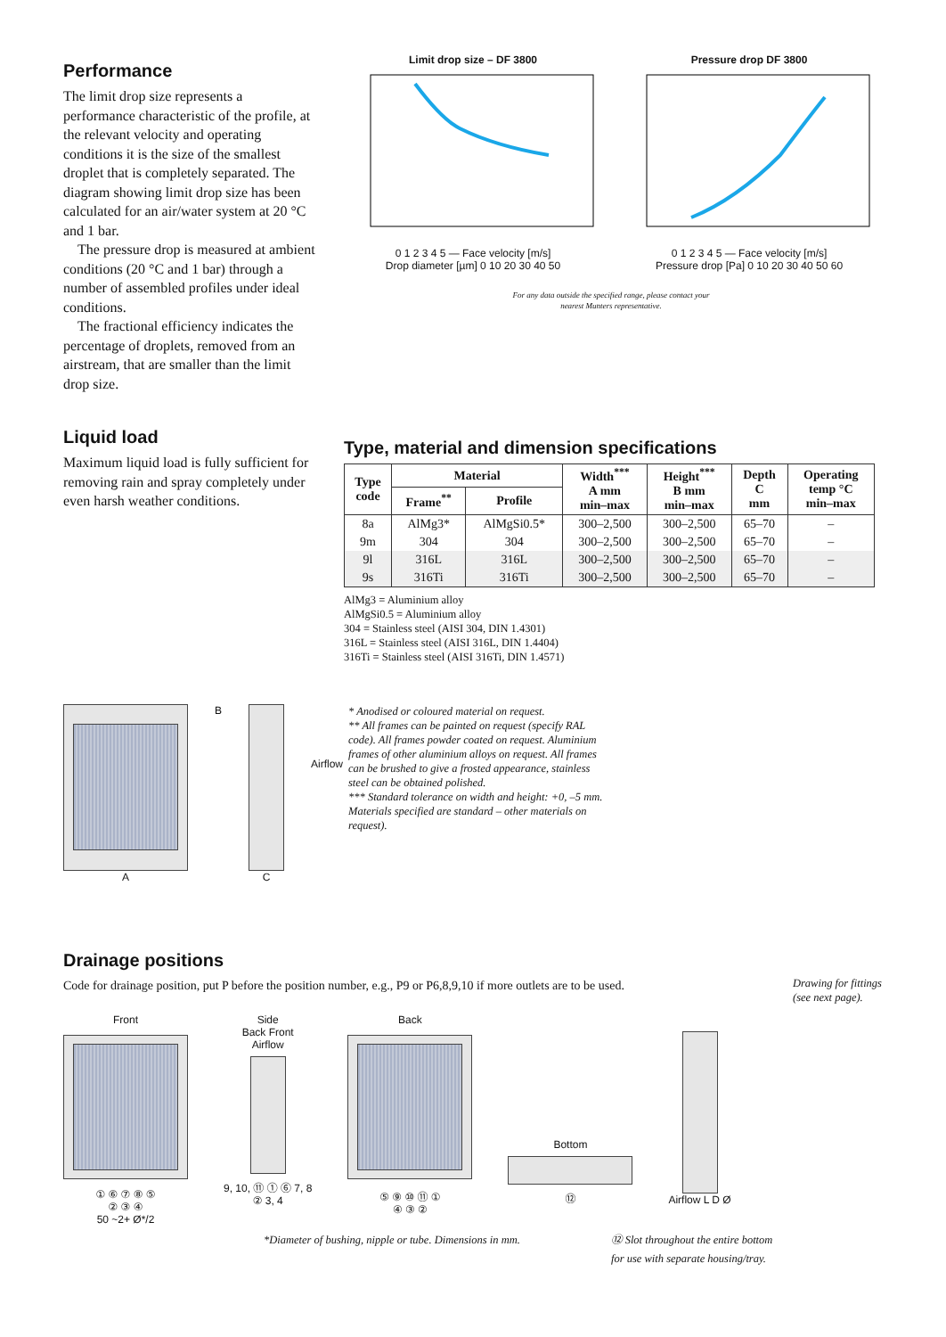Performance
The limit drop size represents a performance characteristic of the profile, at the relevant velocity and operating conditions it is the size of the smallest droplet that is completely separated. The diagram showing limit drop size has been calculated for an air/water system at 20 °C and 1 bar.
The pressure drop is measured at ambient conditions (20 °C and 1 bar) through a number of assembled profiles under ideal conditions.
The fractional efficiency indicates the percentage of droplets, removed from an airstream, that are smaller than the limit drop size.
Limit drop size – DF 3800
0 1 2 3 4 5 — Face velocity [m/s]
Drop diameter [µm] 0 10 20 30 40 50
Pressure drop DF 3800
0 1 2 3 4 5 — Face velocity [m/s]
Pressure drop [Pa] 0 10 20 30 40 50 60
For any data outside the specified range, please contact your
nearest Munters representative.
Liquid load
Maximum liquid load is fully sufficient for removing rain and spray completely under even harsh weather conditions.
Type, material and dimension specifications
| Type code | Material | | Width<sup>***</sup> A mm min–max | Height<sup>***</sup> B mm min–max | Depth C mm | Operating temp °C min–max |
| --- | --- | --- | --- | --- | --- | --- |
| | Frame<sup>**</sup> | Profile | | | | |
| 8a | AlMg3* | AlMgSi0.5* | 300–2,500 | 300–2,500 | 65–70 | – |
| 9m | 304 | 304 | 300–2,500 | 300–2,500 | 65–70 | – |
| 9l | 316L | 316L | 300–2,500 | 300–2,500 | 65–70 | – |
| 9s | 316Ti | 316Ti | 300–2,500 | 300–2,500 | 65–70 | – |
AlMg3 = Aluminium alloy
AlMgSi0.5 = Aluminium alloy
304 = Stainless steel (AISI 304, DIN 1.4301)
316L = Stainless steel (AISI 316L, DIN 1.4404)
316Ti = Stainless steel (AISI 316Ti, DIN 1.4571)
A B C
Airflow
* Anodised or coloured material on request.
** All frames can be painted on request (specify RAL code). All frames powder coated on request. Aluminium frames of other aluminium alloys on request. All frames can be brushed to give a frosted appearance, stainless steel can be obtained polished.
*** Standard tolerance on width and height: +0, –5 mm. Materials specified are standard – other materials on request).
Drainage positions
Code for drainage position, put P before the position number, e.g., P9 or P6,8,9,10 if more outlets are to be used.
Drawing for fittings
(see next page).
Front
① ⑥ ⑦ ⑧ ⑤
② ③ ④
50 ~2+ Ø*/2
Side
Back Front
Airflow
9, 10, ⑪ ① ⑥ 7, 8
② 3, 4
Back
⑤ ⑨ ⑩ ⑪ ①
④ ③ ②
Bottom
⑫
Airflow L D Ø
*Diameter of bushing, nipple or tube. Dimensions in mm.
⑫ Slot throughout the entire bottom
for use with separate housing/tray.